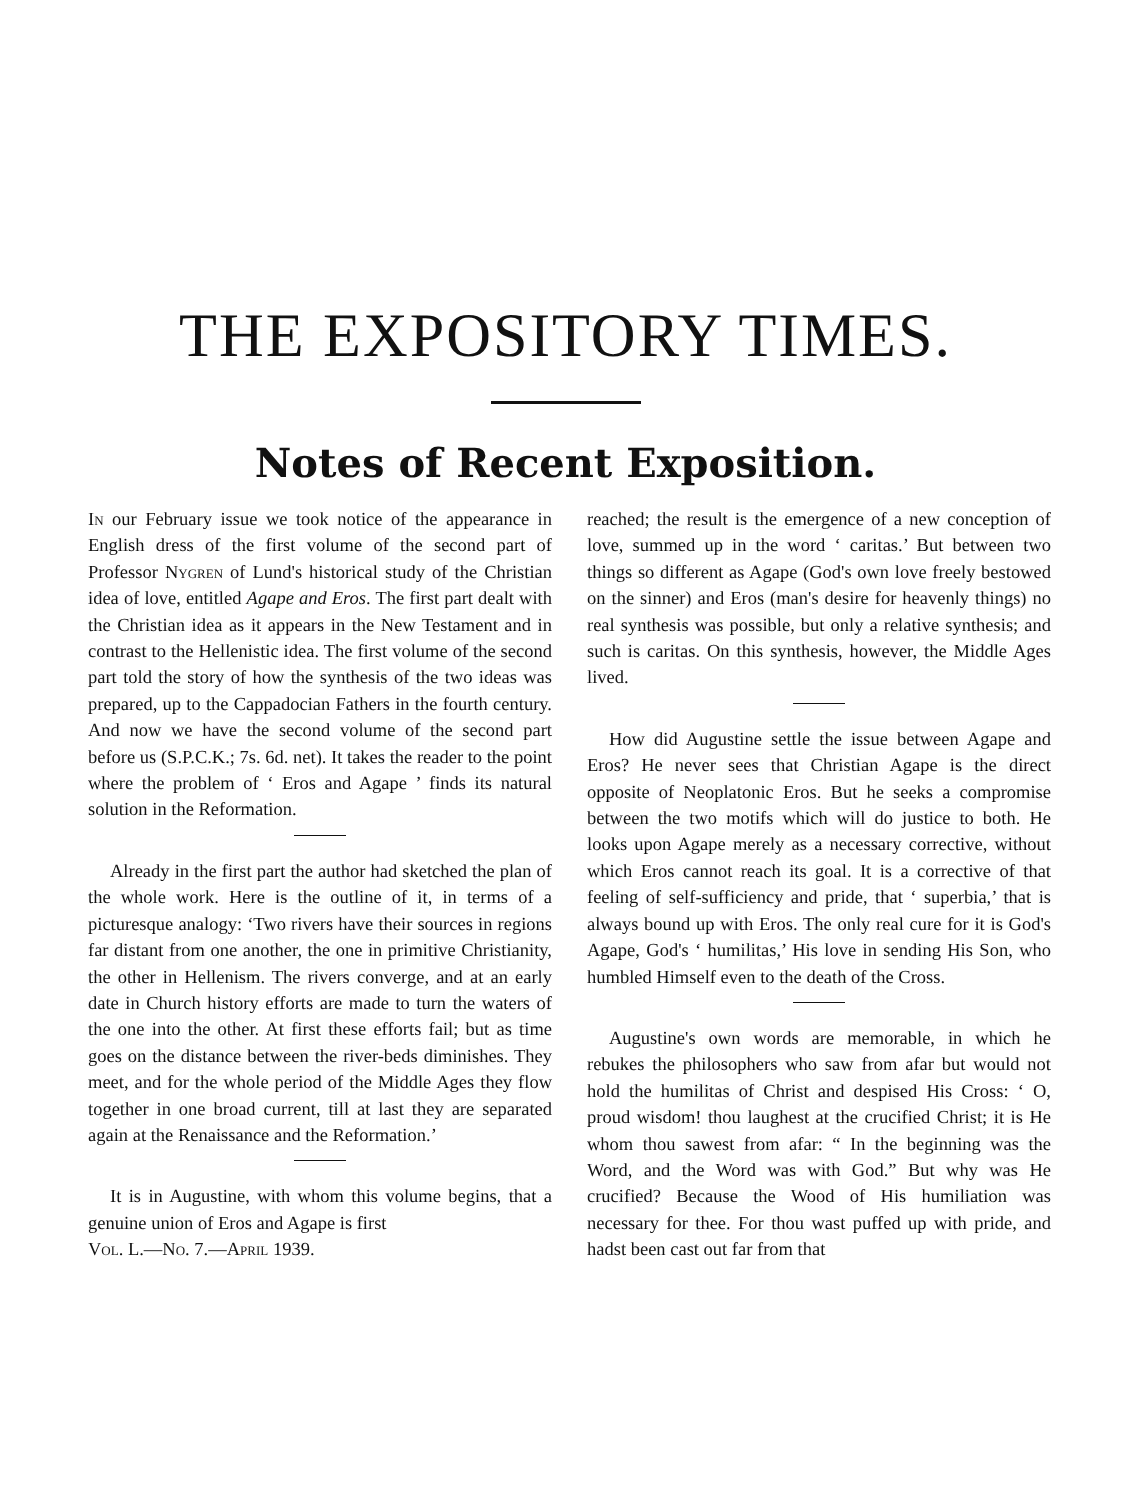THE EXPOSITORY TIMES.
Notes of Recent Exposition.
In our February issue we took notice of the appearance in English dress of the first volume of the second part of Professor Nygren of Lund's historical study of the Christian idea of love, entitled Agape and Eros. The first part dealt with the Christian idea as it appears in the New Testament and in contrast to the Hellenistic idea. The first volume of the second part told the story of how the synthesis of the two ideas was prepared, up to the Cappadocian Fathers in the fourth century. And now we have the second volume of the second part before us (S.P.C.K.; 7s. 6d. net). It takes the reader to the point where the problem of ‘ Eros and Agape ’ finds its natural solution in the Reformation.
Already in the first part the author had sketched the plan of the whole work. Here is the outline of it, in terms of a picturesque analogy: ‘Two rivers have their sources in regions far distant from one another, the one in primitive Christianity, the other in Hellenism. The rivers converge, and at an early date in Church history efforts are made to turn the waters of the one into the other. At first these efforts fail; but as time goes on the distance between the river-beds diminishes. They meet, and for the whole period of the Middle Ages they flow together in one broad current, till at last they are separated again at the Renaissance and the Reformation.’
It is in Augustine, with whom this volume begins, that a genuine union of Eros and Agape is first
Vol. L.—No. 7.—April 1939.
reached; the result is the emergence of a new conception of love, summed up in the word ‘ caritas.’ But between two things so different as Agape (God's own love freely bestowed on the sinner) and Eros (man's desire for heavenly things) no real synthesis was possible, but only a relative synthesis; and such is caritas. On this synthesis, however, the Middle Ages lived.
How did Augustine settle the issue between Agape and Eros? He never sees that Christian Agape is the direct opposite of Neoplatonic Eros. But he seeks a compromise between the two motifs which will do justice to both. He looks upon Agape merely as a necessary corrective, without which Eros cannot reach its goal. It is a corrective of that feeling of self-sufficiency and pride, that ‘ superbia,’ that is always bound up with Eros. The only real cure for it is God's Agape, God's ‘ humilitas,’ His love in sending His Son, who humbled Himself even to the death of the Cross.
Augustine's own words are memorable, in which he rebukes the philosophers who saw from afar but would not hold the humilitas of Christ and despised His Cross: ‘ O, proud wisdom! thou laughest at the crucified Christ; it is He whom thou sawest from afar: “ In the beginning was the Word, and the Word was with God.” But why was He crucified? Because the Wood of His humiliation was necessary for thee. For thou wast puffed up with pride, and hadst been cast out far from that